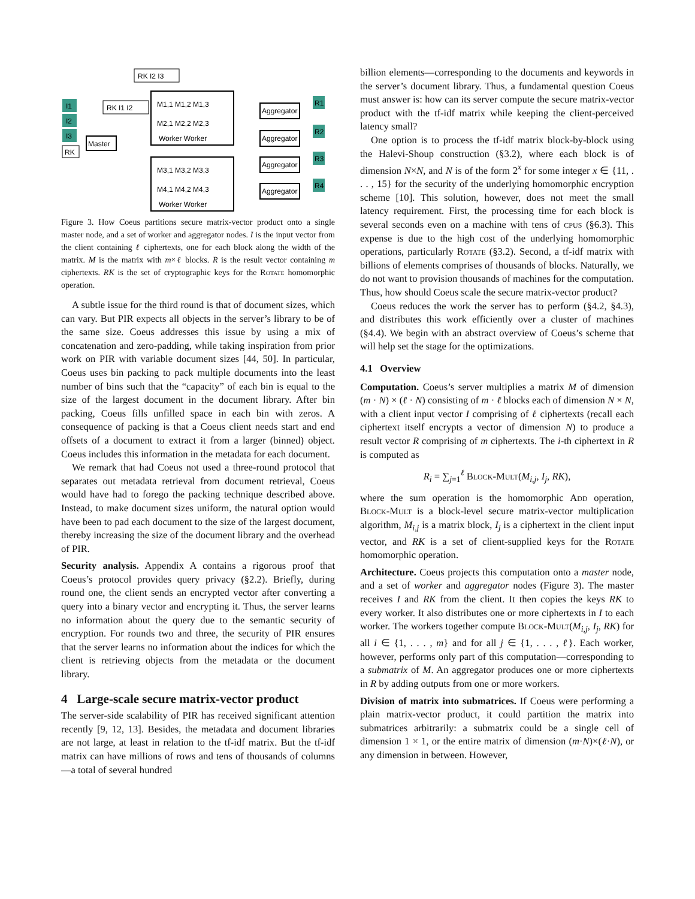I1
I2
I3
RK
Master
RK I2 I3
RK I1 I2
M1,1 M1,2 M1,3
M2,1 M2,2 M2,3
Worker Worker
M3,1 M3,2 M3,3
M4,1 M4,2 M4,3
Worker Worker
Aggregator
Aggregator
Aggregator
Aggregator
R1
R2
R3
R4
Figure 3. How Coeus partitions secure matrix-vector product onto a single master node, and a set of worker and aggregator nodes. I is the input vector from the client containing ℓ ciphertexts, one for each block along the width of the matrix. M is the matrix with m×ℓ blocks. R is the result vector containing m ciphertexts. RK is the set of cryptographic keys for the Rotate homomorphic operation.
A subtle issue for the third round is that of document sizes, which can vary. But PIR expects all objects in the server’s library to be of the same size. Coeus addresses this issue by using a mix of concatenation and zero-padding, while taking inspiration from prior work on PIR with variable document sizes [44, 50]. In particular, Coeus uses bin packing to pack multiple documents into the least number of bins such that the “capacity” of each bin is equal to the size of the largest document in the document library. After bin packing, Coeus fills unfilled space in each bin with zeros. A consequence of packing is that a Coeus client needs start and end offsets of a document to extract it from a larger (binned) object. Coeus includes this information in the metadata for each document.
We remark that had Coeus not used a three-round protocol that separates out metadata retrieval from document retrieval, Coeus would have had to forego the packing technique described above. Instead, to make document sizes uniform, the natural option would have been to pad each document to the size of the largest document, thereby increasing the size of the document library and the overhead of PIR.
Security analysis. Appendix A contains a rigorous proof that Coeus’s protocol provides query privacy (§2.2). Briefly, during round one, the client sends an encrypted vector after converting a query into a binary vector and encrypting it. Thus, the server learns no information about the query due to the semantic security of encryption. For rounds two and three, the security of PIR ensures that the server learns no information about the indices for which the client is retrieving objects from the metadata or the document library.
4 Large-scale secure matrix-vector product
The server-side scalability of PIR has received significant attention recently [9, 12, 13]. Besides, the metadata and document libraries are not large, at least in relation to the tf-idf matrix. But the tf-idf matrix can have millions of rows and tens of thousands of columns—a total of several hundred
billion elements—corresponding to the documents and keywords in the server’s document library. Thus, a fundamental question Coeus must answer is: how can its server compute the secure matrix-vector product with the tf-idf matrix while keeping the client-perceived latency small?
One option is to process the tf-idf matrix block-by-block using the Halevi-Shoup construction (§3.2), where each block is of dimension N×N, and N is of the form 2<sup>x</sup> for some integer x ∈ {11, . . . , 15} for the security of the underlying homomorphic encryption scheme [10]. This solution, however, does not meet the small latency requirement. First, the processing time for each block is several seconds even on a machine with tens of cpus (§6.3). This expense is due to the high cost of the underlying homomorphic operations, particularly Rotate (§3.2). Second, a tf-idf matrix with billions of elements comprises of thousands of blocks. Naturally, we do not want to provision thousands of machines for the computation. Thus, how should Coeus scale the secure matrix-vector product?
Coeus reduces the work the server has to perform (§4.2, §4.3), and distributes this work efficiently over a cluster of machines (§4.4). We begin with an abstract overview of Coeus’s scheme that will help set the stage for the optimizations.
4.1 Overview
Computation. Coeus’s server multiplies a matrix M of dimension (m · N) × (ℓ · N) consisting of m · ℓ blocks each of dimension N × N, with a client input vector I comprising of ℓ ciphertexts (recall each ciphertext itself encrypts a vector of dimension N) to produce a result vector R comprising of m ciphertexts. The i-th ciphertext in R is computed as
R<sub>i</sub> = ∑<sub>j=1</sub><sup>ℓ</sup> Block-Mult(M<sub>i,j</sub>, I<sub>j</sub>, RK),
where the sum operation is the homomorphic Add operation, Block-Mult is a block-level secure matrix-vector multiplication algorithm, M<sub>i,j</sub> is a matrix block, I<sub>j</sub> is a ciphertext in the client input vector, and RK is a set of client-supplied keys for the Rotate homomorphic operation.
Architecture. Coeus projects this computation onto a master node, and a set of worker and aggregator nodes (Figure 3). The master receives I and RK from the client. It then copies the keys RK to every worker. It also distributes one or more ciphertexts in I to each worker. The workers together compute Block-Mult(M<sub>i,j</sub>, I<sub>j</sub>, RK) for all i ∈ {1, . . . , m} and for all j ∈ {1, . . . , ℓ}. Each worker, however, performs only part of this computation—corresponding to a submatrix of M. An aggregator produces one or more ciphertexts in R by adding outputs from one or more workers.
Division of matrix into submatrices. If Coeus were performing a plain matrix-vector product, it could partition the matrix into submatrices arbitrarily: a submatrix could be a single cell of dimension 1 × 1, or the entire matrix of dimension (m·N)×(ℓ·N), or any dimension in between. However,